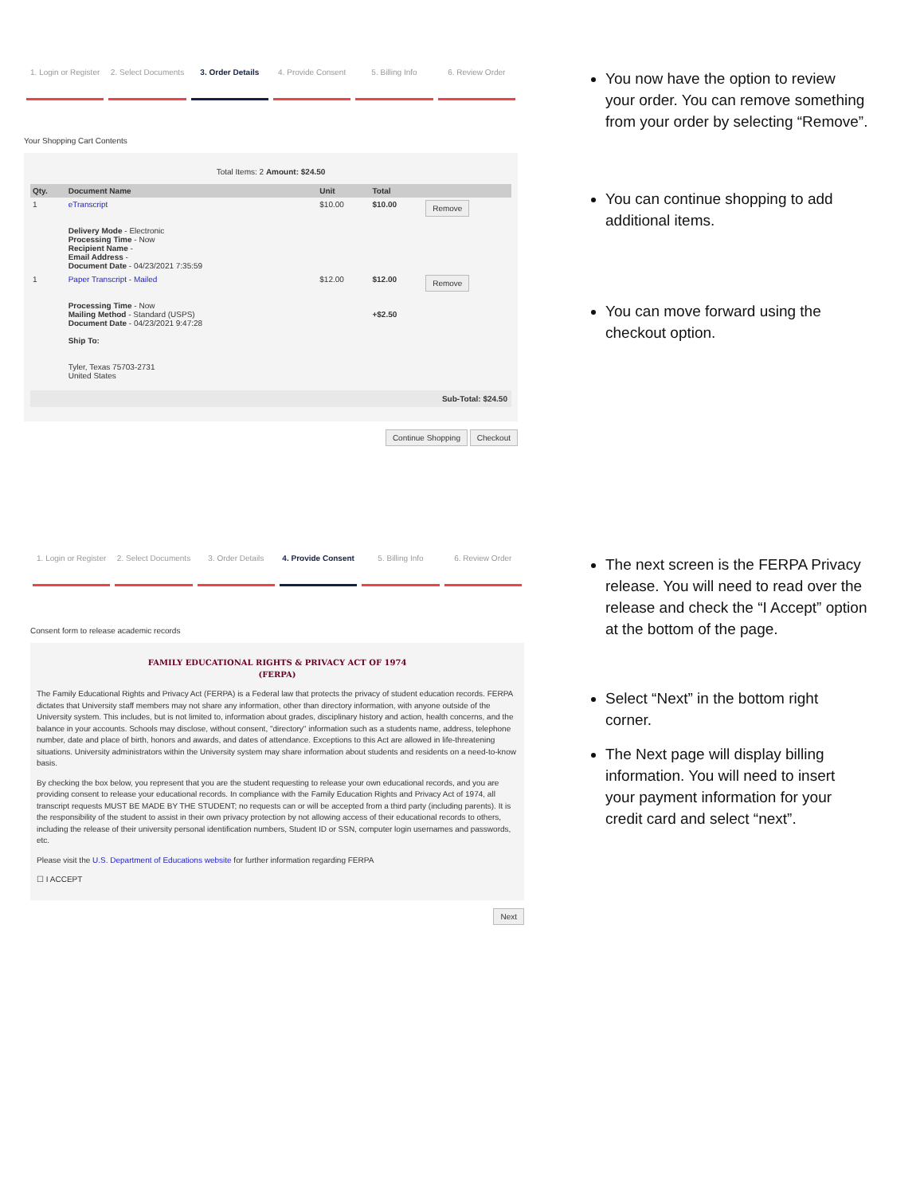1. Login or Register 2. Select Documents 3. Order Details 4. Provide Consent 5. Billing Info 6. Review Order
Your Shopping Cart Contents
Total Items: 2 Amount: $24.50
| Qty. | Document Name | Unit | Total | |
| --- | --- | --- | --- | --- |
| 1 | eTranscript Delivery Mode - Electronic Processing Time - Now Recipient Name - Email Address - Document Date - 04/23/2021 7:35:59 | $10.00 | $10.00 | Remove |
| 1 | Paper Transcript - Mailed Processing Time - Now Mailing Method - Standard (USPS) Document Date - 04/23/2021 9:47:28 Ship To: Tyler, Texas 75703-2731 United States | $12.00 | $12.00 +$2.50 | Remove |
Sub-Total: $24.50
Continue Shopping Checkout
You now have the option to review your order. You can remove something from your order by selecting “Remove”.
You can continue shopping to add additional items.
You can move forward using the checkout option.
1. Login or Register 2. Select Documents 3. Order Details 4. Provide Consent 5. Billing Info 6. Review Order
Consent form to release academic records
FAMILY EDUCATIONAL RIGHTS & PRIVACY ACT OF 1974
(FERPA)
The Family Educational Rights and Privacy Act (FERPA) is a Federal law that protects the privacy of student education records. FERPA dictates that University staff members may not share any information, other than directory information, with anyone outside of the University system. This includes, but is not limited to, information about grades, disciplinary history and action, health concerns, and the balance in your accounts. Schools may disclose, without consent, "directory" information such as a students name, address, telephone number, date and place of birth, honors and awards, and dates of attendance. Exceptions to this Act are allowed in life-threatening situations. University administrators within the University system may share information about students and residents on a need-to-know basis.
By checking the box below, you represent that you are the student requesting to release your own educational records, and you are providing consent to release your educational records. In compliance with the Family Education Rights and Privacy Act of 1974, all transcript requests MUST BE MADE BY THE STUDENT; no requests can or will be accepted from a third party (including parents). It is the responsibility of the student to assist in their own privacy protection by not allowing access of their educational records to others, including the release of their university personal identification numbers, Student ID or SSN, computer login usernames and passwords, etc.
Please visit the U.S. Department of Educations website for further information regarding FERPA
☐ I ACCEPT
Next
The next screen is the FERPA Privacy release. You will need to read over the release and check the “I Accept” option at the bottom of the page.
Select “Next” in the bottom right corner.
The Next page will display billing information. You will need to insert your payment information for your credit card and select “next”.